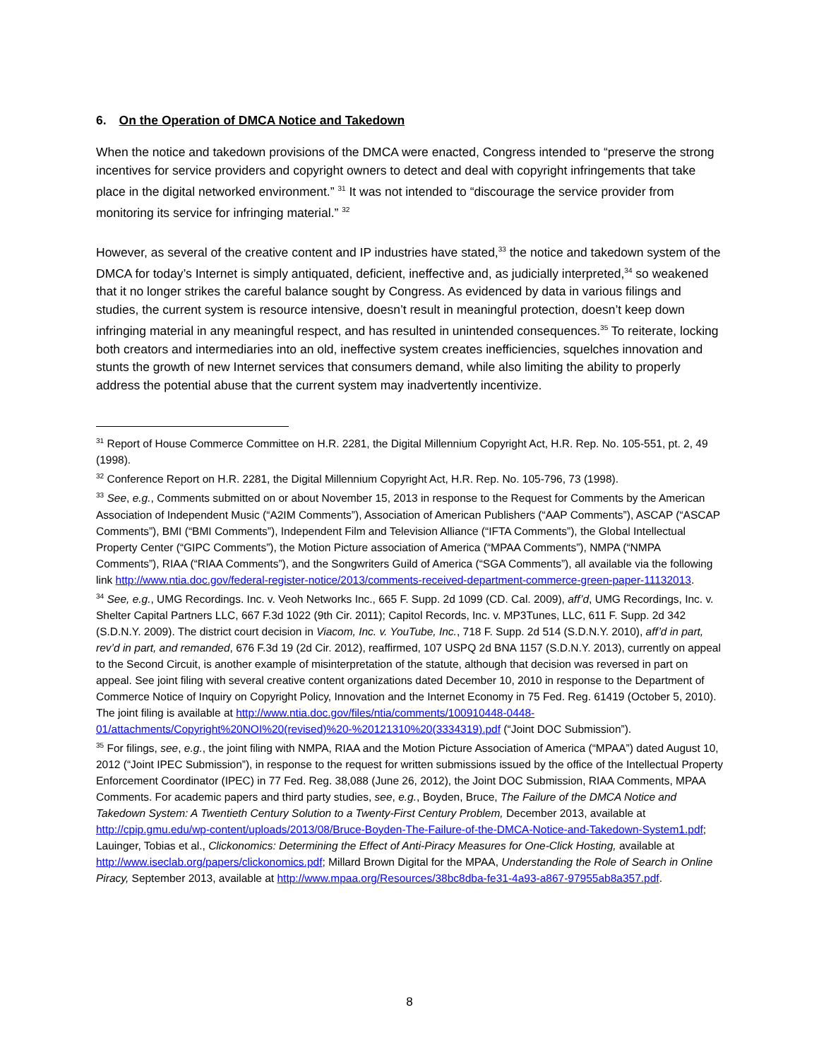6. On the Operation of DMCA Notice and Takedown
When the notice and takedown provisions of the DMCA were enacted, Congress intended to “preserve the strong incentives for service providers and copyright owners to detect and deal with copyright infringements that take place in the digital networked environment.” <sup>31</sup> It was not intended to “discourage the service provider from monitoring its service for infringing material.” <sup>32</sup>
However, as several of the creative content and IP industries have stated,<sup>33</sup> the notice and takedown system of the DMCA for today’s Internet is simply antiquated, deficient, ineffective and, as judicially interpreted,<sup>34</sup> so weakened that it no longer strikes the careful balance sought by Congress. As evidenced by data in various filings and studies, the current system is resource intensive, doesn’t result in meaningful protection, doesn’t keep down infringing material in any meaningful respect, and has resulted in unintended consequences.<sup>35</sup> To reiterate, locking both creators and intermediaries into an old, ineffective system creates inefficiencies, squelches innovation and stunts the growth of new Internet services that consumers demand, while also limiting the ability to properly address the potential abuse that the current system may inadvertently incentivize.
<sup>31</sup> Report of House Commerce Committee on H.R. 2281, the Digital Millennium Copyright Act, H.R. Rep. No. 105-551, pt. 2, 49 (1998).
<sup>32</sup> Conference Report on H.R. 2281, the Digital Millennium Copyright Act, H.R. Rep. No. 105-796, 73 (1998).
<sup>33</sup> See, e.g., Comments submitted on or about November 15, 2013 in response to the Request for Comments by the American Association of Independent Music (“A2IM Comments”), Association of American Publishers (“AAP Comments”), ASCAP (“ASCAP Comments”), BMI (“BMI Comments”), Independent Film and Television Alliance (“IFTA Comments”), the Global Intellectual Property Center (“GIPC Comments”), the Motion Picture association of America (“MPAA Comments”), NMPA (“NMPA Comments”), RIAA (“RIAA Comments”), and the Songwriters Guild of America (“SGA Comments”), all available via the following link http://www.ntia.doc.gov/federal-register-notice/2013/comments-received-department-commerce-green-paper-11132013.
<sup>34</sup> See, e.g., UMG Recordings. Inc. v. Veoh Networks Inc., 665 F. Supp. 2d 1099 (CD. Cal. 2009), aff’d, UMG Recordings, Inc. v. Shelter Capital Partners LLC, 667 F.3d 1022 (9th Cir. 2011); Capitol Records, Inc. v. MP3Tunes, LLC, 611 F. Supp. 2d 342 (S.D.N.Y. 2009). The district court decision in Viacom, Inc. v. YouTube, Inc., 718 F. Supp. 2d 514 (S.D.N.Y. 2010), aff’d in part, rev’d in part, and remanded, 676 F.3d 19 (2d Cir. 2012), reaffirmed, 107 USPQ 2d BNA 1157 (S.D.N.Y. 2013), currently on appeal to the Second Circuit, is another example of misinterpretation of the statute, although that decision was reversed in part on appeal. See joint filing with several creative content organizations dated December 10, 2010 in response to the Department of Commerce Notice of Inquiry on Copyright Policy, Innovation and the Internet Economy in 75 Fed. Reg. 61419 (October 5, 2010). The joint filing is available at http://www.ntia.doc.gov/files/ntia/comments/100910448-0448-01/attachments/Copyright%20NOI%20(revised)%20-%20121310%20(3334319).pdf (“Joint DOC Submission”).
<sup>35</sup> For filings, see, e.g., the joint filing with NMPA, RIAA and the Motion Picture Association of America (“MPAA”) dated August 10, 2012 (“Joint IPEC Submission”), in response to the request for written submissions issued by the office of the Intellectual Property Enforcement Coordinator (IPEC) in 77 Fed. Reg. 38,088 (June 26, 2012), the Joint DOC Submission, RIAA Comments, MPAA Comments. For academic papers and third party studies, see, e.g., Boyden, Bruce, The Failure of the DMCA Notice and Takedown System: A Twentieth Century Solution to a Twenty-First Century Problem, December 2013, available at http://cpip.gmu.edu/wp-content/uploads/2013/08/Bruce-Boyden-The-Failure-of-the-DMCA-Notice-and-Takedown-System1.pdf; Lauinger, Tobias et al., Clickonomics: Determining the Effect of Anti-Piracy Measures for One-Click Hosting, available at http://www.iseclab.org/papers/clickonomics.pdf; Millard Brown Digital for the MPAA, Understanding the Role of Search in Online Piracy, September 2013, available at http://www.mpaa.org/Resources/38bc8dba-fe31-4a93-a867-97955ab8a357.pdf.
8